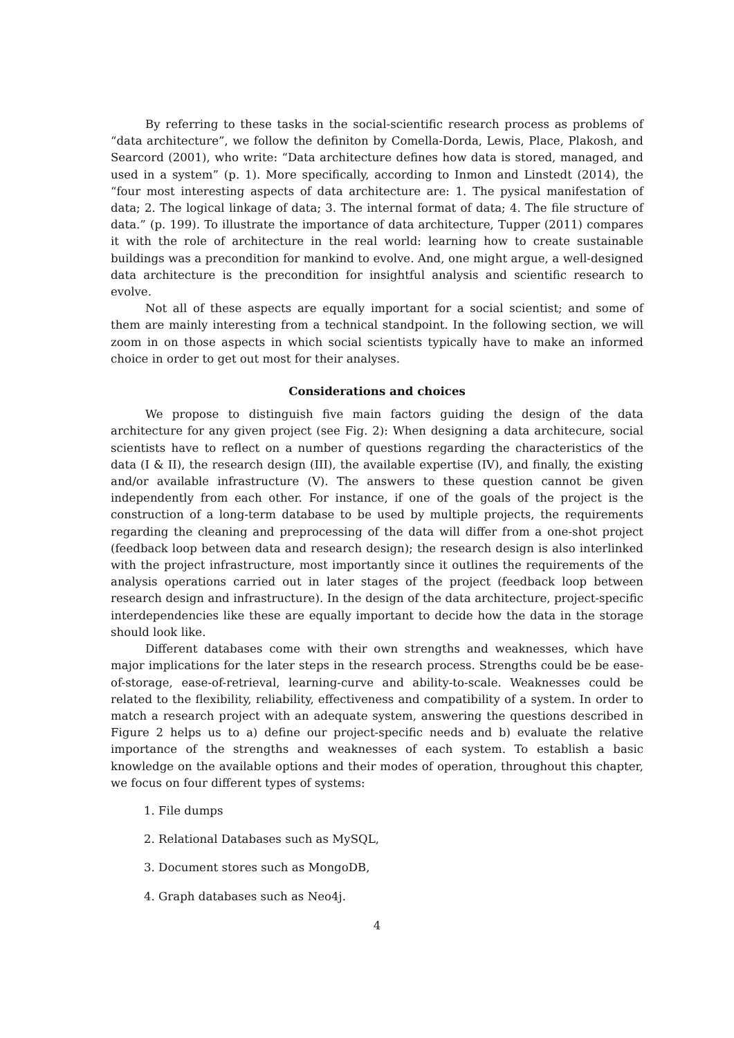By referring to these tasks in the social-scientific research process as problems of “data architecture”, we follow the definiton by Comella-Dorda, Lewis, Place, Plakosh, and Searcord (2001), who write: “Data architecture defines how data is stored, managed, and used in a system” (p. 1). More specifically, according to Inmon and Linstedt (2014), the “four most interesting aspects of data architecture are: 1. The pysical manifestation of data; 2. The logical linkage of data; 3. The internal format of data; 4. The file structure of data.” (p. 199). To illustrate the importance of data architecture, Tupper (2011) compares it with the role of architecture in the real world: learning how to create sustainable buildings was a precondition for mankind to evolve. And, one might argue, a well-designed data architecture is the precondition for insightful analysis and scientific research to evolve.
Not all of these aspects are equally important for a social scientist; and some of them are mainly interesting from a technical standpoint. In the following section, we will zoom in on those aspects in which social scientists typically have to make an informed choice in order to get out most for their analyses.
Considerations and choices
We propose to distinguish five main factors guiding the design of the data architecture for any given project (see Fig. 2): When designing a data architecure, social scientists have to reflect on a number of questions regarding the characteristics of the data (I & II), the research design (III), the available expertise (IV), and finally, the existing and/or available infrastructure (V). The answers to these question cannot be given independently from each other. For instance, if one of the goals of the project is the construction of a long-term database to be used by multiple projects, the requirements regarding the cleaning and preprocessing of the data will differ from a one-shot project (feedback loop between data and research design); the research design is also interlinked with the project infrastructure, most importantly since it outlines the requirements of the analysis operations carried out in later stages of the project (feedback loop between research design and infrastructure). In the design of the data architecture, project-specific interdependencies like these are equally important to decide how the data in the storage should look like.
Different databases come with their own strengths and weaknesses, which have major implications for the later steps in the research process. Strengths could be be ease-of-storage, ease-of-retrieval, learning-curve and ability-to-scale. Weaknesses could be related to the flexibility, reliability, effectiveness and compatibility of a system. In order to match a research project with an adequate system, answering the questions described in Figure 2 helps us to a) define our project-specific needs and b) evaluate the relative importance of the strengths and weaknesses of each system. To establish a basic knowledge on the available options and their modes of operation, throughout this chapter, we focus on four different types of systems:
1. File dumps
2. Relational Databases such as MySQL,
3. Document stores such as MongoDB,
4. Graph databases such as Neo4j.
4